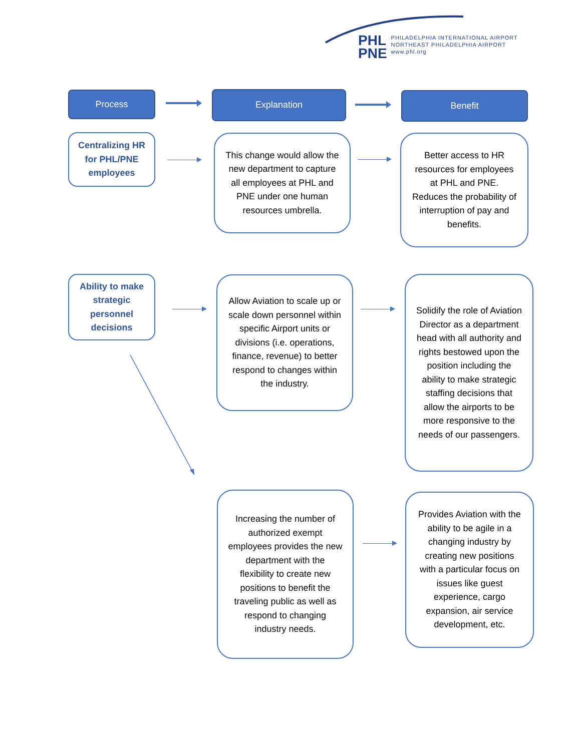PHL
PNE
PHILADELPHIA INTERNATIONAL AIRPORT
NORTHEAST PHILADELPHIA AIRPORT
www.phl.org
Process Explanation Benefit
Centralizing HR for PHL/PNE employees
This change would allow the new department to capture all employees at PHL and PNE under one human resources umbrella.
Better access to HR resources for employees at PHL and PNE. Reduces the probability of interruption of pay and benefits.
Ability to make strategic personnel decisions
Allow Aviation to scale up or scale down personnel within specific Airport units or divisions (i.e. operations, finance, revenue) to better respond to changes within the industry.
Solidify the role of Aviation Director as a department head with all authority and rights bestowed upon the position including the ability to make strategic staffing decisions that allow the airports to be more responsive to the needs of our passengers.
Increasing the number of authorized exempt employees provides the new department with the flexibility to create new positions to benefit the traveling public as well as respond to changing industry needs.
Provides Aviation with the ability to be agile in a changing industry by creating new positions with a particular focus on issues like guest experience, cargo expansion, air service development, etc.